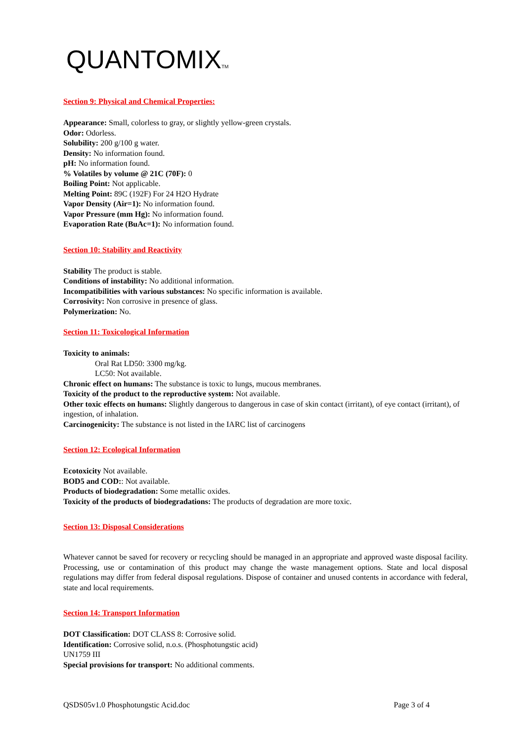QUANTOMIXTM
Section 9: Physical and Chemical Properties:
Appearance: Small, colorless to gray, or slightly yellow-green crystals.
Odor: Odorless.
Solubility: 200 g/100 g water.
Density: No information found.
pH: No information found.
% Volatiles by volume @ 21C (70F): 0
Boiling Point: Not applicable.
Melting Point: 89C (192F) For 24 H2O Hydrate
Vapor Density (Air=1): No information found.
Vapor Pressure (mm Hg): No information found.
Evaporation Rate (BuAc=1): No information found.
Section 10: Stability and Reactivity
Stability The product is stable.
Conditions of instability: No additional information.
Incompatibilities with various substances: No specific information is available.
Corrosivity: Non corrosive in presence of glass.
Polymerization: No.
Section 11: Toxicological Information
Toxicity to animals:
Oral Rat LD50: 3300 mg/kg.
LC50: Not available.
Chronic effect on humans: The substance is toxic to lungs, mucous membranes.
Toxicity of the product to the reproductive system: Not available.
Other toxic effects on humans: Slightly dangerous to dangerous in case of skin contact (irritant), of eye contact (irritant), of ingestion, of inhalation.
Carcinogenicity: The substance is not listed in the IARC list of carcinogens
Section 12: Ecological Information
Ecotoxicity Not available.
BOD5 and COD:: Not available.
Products of biodegradation: Some metallic oxides.
Toxicity of the products of biodegradations: The products of degradation are more toxic.
Section 13: Disposal Considerations
Whatever cannot be saved for recovery or recycling should be managed in an appropriate and approved waste disposal facility. Processing, use or contamination of this product may change the waste management options. State and local disposal regulations may differ from federal disposal regulations. Dispose of container and unused contents in accordance with federal, state and local requirements.
Section 14: Transport Information
DOT Classification: DOT CLASS 8: Corrosive solid.
Identification: Corrosive solid, n.o.s. (Phosphotungstic acid)
UN1759 III
Special provisions for transport: No additional comments.
QSDS05v1.0 Phosphotungstic Acid.doc Page 3 of 4